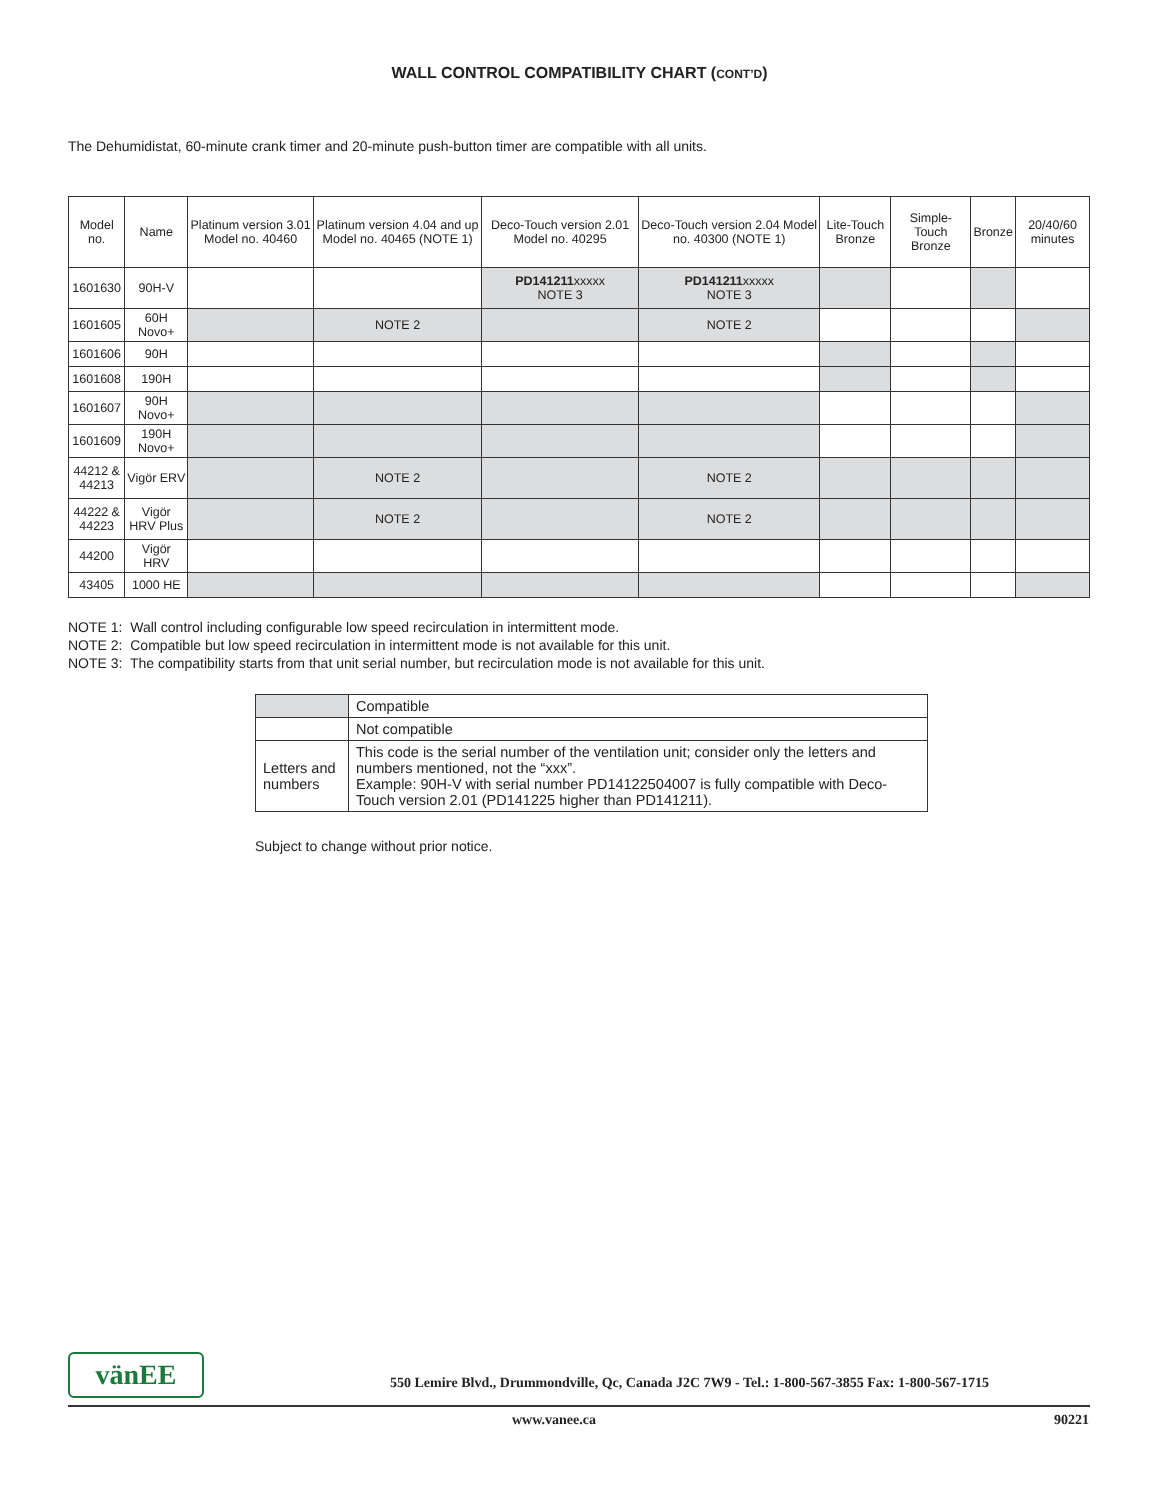WALL CONTROL COMPATIBILITY CHART (CONT’D)
The Dehumidistat, 60-minute crank timer and 20-minute push-button timer are compatible with all units.
| Model no. | Name | Platinum version 3.01 Model no. 40460 | Platinum version 4.04 and up Model no. 40465 (NOTE 1) | Deco-Touch version 2.01 Model no. 40295 | Deco-Touch version 2.04 Model no. 40300 (NOTE 1) | Lite-Touch Bronze | Simple-Touch Bronze | Bronze | 20/40/60 minutes |
| --- | --- | --- | --- | --- | --- | --- | --- | --- | --- |
| 1601630 | 90H-V | | | PD141211 xxxxx NOTE 3 | PD141211 xxxxx NOTE 3 | | | | |
| 1601605 | 60H Novo+ | | NOTE 2 | | NOTE 2 | | | | |
| 1601606 | 90H | | | | | | | | |
| 1601608 | 190H | | | | | | | | |
| 1601607 | 90H Novo+ | | | | | | | | |
| 1601609 | 190H Novo+ | | | | | | | | |
| 44212 & 44213 | Vigör ERV | | NOTE 2 | | NOTE 2 | | | | |
| 44222 & 44223 | Vigör HRV Plus | | NOTE 2 | | NOTE 2 | | | | |
| 44200 | Vigör HRV | | | | | | | | |
| 43405 | 1000 HE | | | | | | | | |
NOTE 1: Wall control including configurable low speed recirculation in intermittent mode.
NOTE 2: Compatible but low speed recirculation in intermittent mode is not available for this unit.
NOTE 3: The compatibility starts from that unit serial number, but recirculation mode is not available for this unit.
| | Compatible |
| | Not compatible |
| Letters and numbers | This code is the serial number of the ventilation unit; consider only the letters and numbers mentioned, not the “xxx”. Example: 90H-V with serial number PD14122504007 is fully compatible with Deco-Touch version 2.01 (PD141225 higher than PD141211). |
Subject to change without prior notice.
vänEE
550 Lemire Blvd., Drummondville, Qc, Canada J2C 7W9 - Tel.: 1-800-567-3855 Fax: 1-800-567-1715
www.vanee.ca 90221